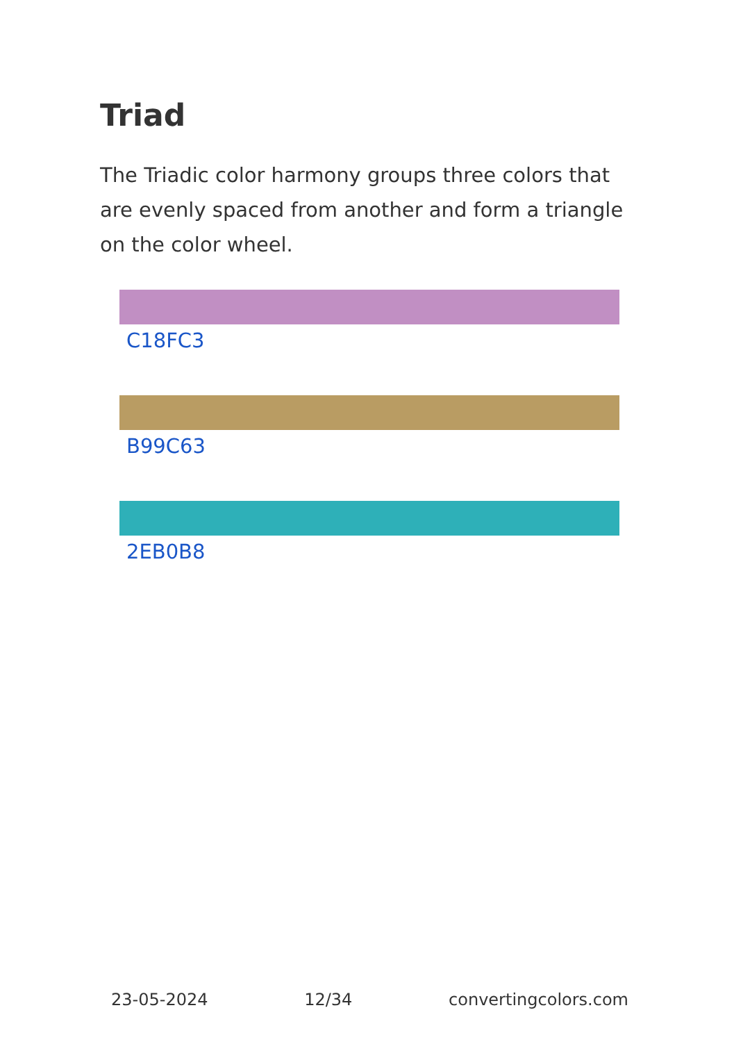Triad
The Triadic color harmony groups three colors that are evenly spaced from another and form a triangle on the color wheel.
C18FC3
B99C63
2EB0B8
23-05-2024 12/34 convertingcolors.com